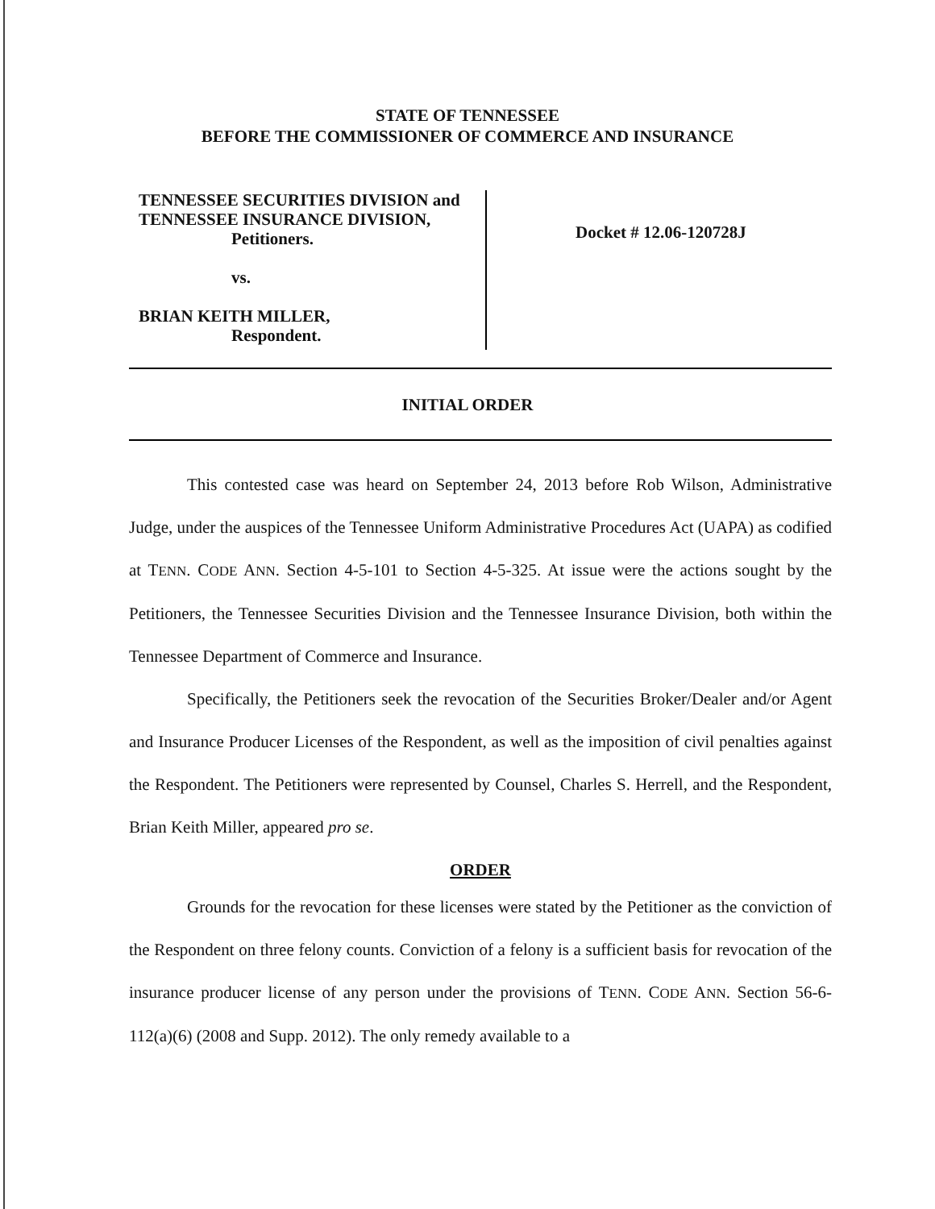STATE OF TENNESSEE
BEFORE THE COMMISSIONER OF COMMERCE AND INSURANCE
TENNESSEE SECURITIES DIVISION and
TENNESSEE INSURANCE DIVISION,
Petitioners.
vs.
BRIAN KEITH MILLER,
Respondent.
Docket # 12.06-120728J
INITIAL ORDER
This contested case was heard on September 24, 2013 before Rob Wilson, Administrative Judge, under the auspices of the Tennessee Uniform Administrative Procedures Act (UAPA) as codified at TENN. CODE ANN. Section 4-5-101 to Section 4-5-325. At issue were the actions sought by the Petitioners, the Tennessee Securities Division and the Tennessee Insurance Division, both within the Tennessee Department of Commerce and Insurance.
Specifically, the Petitioners seek the revocation of the Securities Broker/Dealer and/or Agent and Insurance Producer Licenses of the Respondent, as well as the imposition of civil penalties against the Respondent. The Petitioners were represented by Counsel, Charles S. Herrell, and the Respondent, Brian Keith Miller, appeared pro se.
ORDER
Grounds for the revocation for these licenses were stated by the Petitioner as the conviction of the Respondent on three felony counts. Conviction of a felony is a sufficient basis for revocation of the insurance producer license of any person under the provisions of TENN. CODE ANN. Section 56-6-112(a)(6) (2008 and Supp. 2012). The only remedy available to a